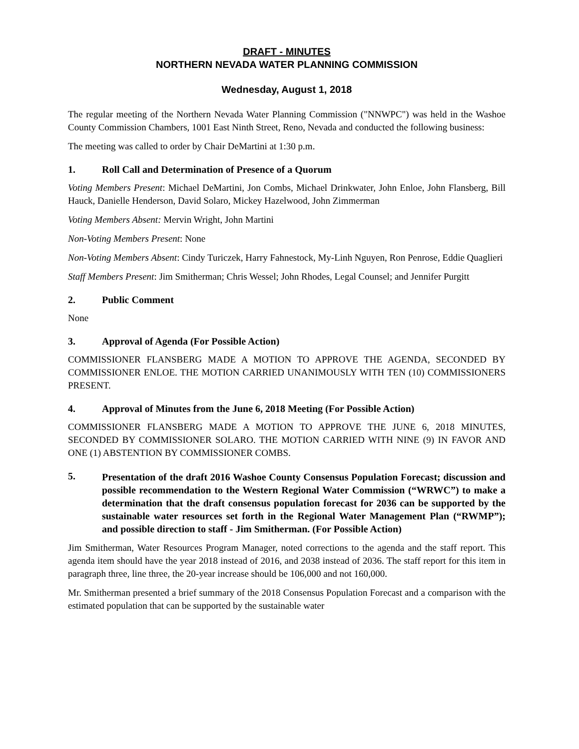DRAFT - MINUTES
NORTHERN NEVADA WATER PLANNING COMMISSION
Wednesday, August 1, 2018
The regular meeting of the Northern Nevada Water Planning Commission ("NNWPC") was held in the Washoe County Commission Chambers, 1001 East Ninth Street, Reno, Nevada and conducted the following business:
The meeting was called to order by Chair DeMartini at 1:30 p.m.
1. Roll Call and Determination of Presence of a Quorum
Voting Members Present: Michael DeMartini, Jon Combs, Michael Drinkwater, John Enloe, John Flansberg, Bill Hauck, Danielle Henderson, David Solaro, Mickey Hazelwood, John Zimmerman
Voting Members Absent: Mervin Wright, John Martini
Non-Voting Members Present: None
Non-Voting Members Absent: Cindy Turiczek, Harry Fahnestock, My-Linh Nguyen, Ron Penrose, Eddie Quaglieri
Staff Members Present: Jim Smitherman; Chris Wessel; John Rhodes, Legal Counsel; and Jennifer Purgitt
2. Public Comment
None
3. Approval of Agenda (For Possible Action)
COMMISSIONER FLANSBERG MADE A MOTION TO APPROVE THE AGENDA, SECONDED BY COMMISSIONER ENLOE. THE MOTION CARRIED UNANIMOUSLY WITH TEN (10) COMMISSIONERS PRESENT.
4. Approval of Minutes from the June 6, 2018 Meeting (For Possible Action)
COMMISSIONER FLANSBERG MADE A MOTION TO APPROVE THE JUNE 6, 2018 MINUTES, SECONDED BY COMMISSIONER SOLARO. THE MOTION CARRIED WITH NINE (9) IN FAVOR AND ONE (1) ABSTENTION BY COMMISSIONER COMBS.
5. Presentation of the draft 2016 Washoe County Consensus Population Forecast; discussion and possible recommendation to the Western Regional Water Commission (“WRWC”) to make a determination that the draft consensus population forecast for 2036 can be supported by the sustainable water resources set forth in the Regional Water Management Plan (“RWMP”); and possible direction to staff - Jim Smitherman. (For Possible Action)
Jim Smitherman, Water Resources Program Manager, noted corrections to the agenda and the staff report. This agenda item should have the year 2018 instead of 2016, and 2038 instead of 2036. The staff report for this item in paragraph three, line three, the 20-year increase should be 106,000 and not 160,000.
Mr. Smitherman presented a brief summary of the 2018 Consensus Population Forecast and a comparison with the estimated population that can be supported by the sustainable water